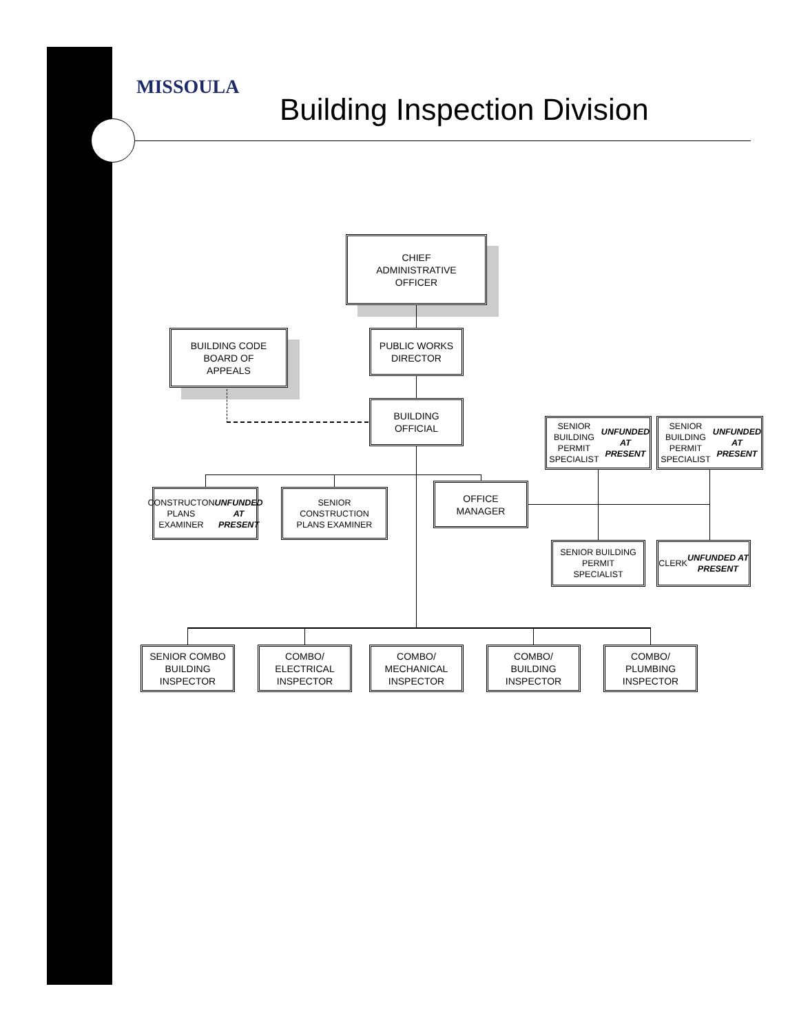MISSOULA
Building Inspection Division
CHIEF
ADMINISTRATIVE
OFFICER
BUILDING CODE
BOARD OF
APPEALS
PUBLIC WORKS
DIRECTOR
BUILDING
OFFICIAL
SENIOR BUILDING
PERMIT SPECIALIST
UNFUNDED AT
PRESENT
SENIOR BUILDING
PERMIT SPECIALIST
UNFUNDED AT
PRESENT
CONSTRUCTON
PLANS EXAMINER
UNFUNDED AT
PRESENT
SENIOR
CONSTRUCTION
PLANS EXAMINER
OFFICE
MANAGER
SENIOR BUILDING
PERMIT
SPECIALIST
CLERK
UNFUNDED AT
PRESENT
SENIOR COMBO
BUILDING
INSPECTOR
COMBO/
ELECTRICAL
INSPECTOR
COMBO/
MECHANICAL
INSPECTOR
COMBO/
BUILDING
INSPECTOR
COMBO/
PLUMBING
INSPECTOR